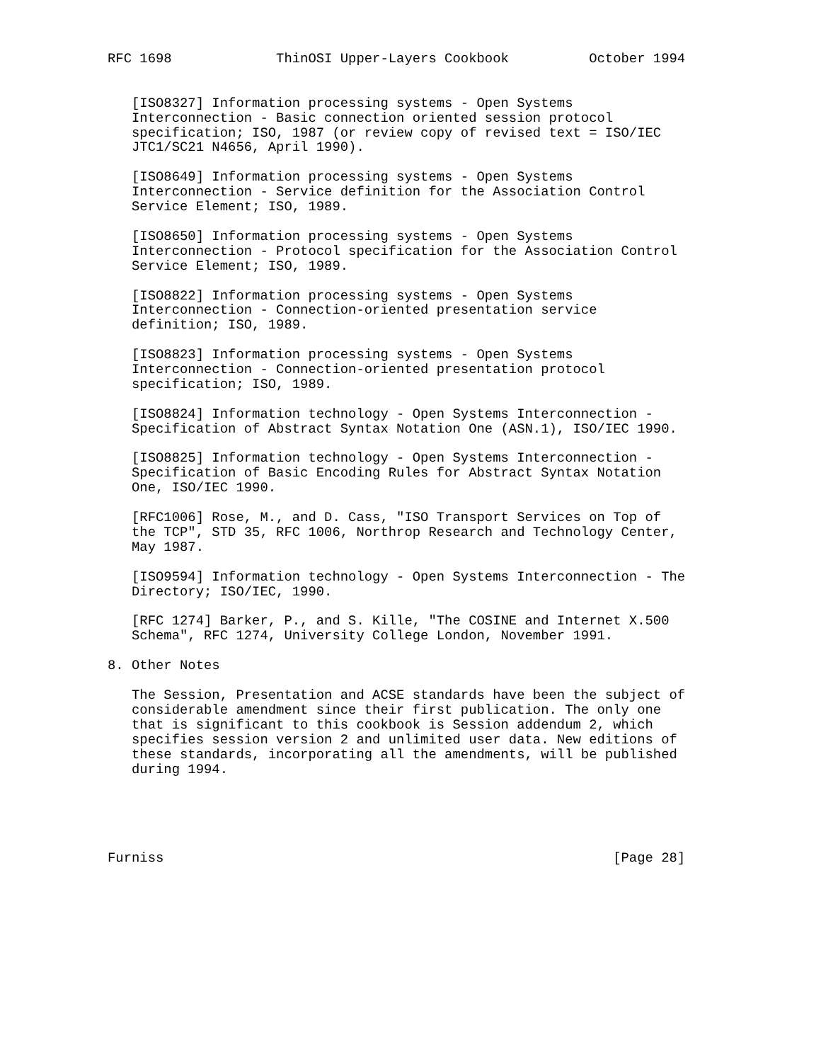RFC 1698             ThinOSI Upper-Layers Cookbook          October 1994


   [ISO8327] Information processing systems - Open Systems
   Interconnection - Basic connection oriented session protocol
   specification; ISO, 1987 (or review copy of revised text = ISO/IEC
   JTC1/SC21 N4656, April 1990).

   [ISO8649] Information processing systems - Open Systems
   Interconnection - Service definition for the Association Control
   Service Element; ISO, 1989.

   [ISO8650] Information processing systems - Open Systems
   Interconnection - Protocol specification for the Association Control
   Service Element; ISO, 1989.

   [ISO8822] Information processing systems - Open Systems
   Interconnection - Connection-oriented presentation service
   definition; ISO, 1989.

   [ISO8823] Information processing systems - Open Systems
   Interconnection - Connection-oriented presentation protocol
   specification; ISO, 1989.

   [ISO8824] Information technology - Open Systems Interconnection -
   Specification of Abstract Syntax Notation One (ASN.1), ISO/IEC 1990.

   [ISO8825] Information technology - Open Systems Interconnection -
   Specification of Basic Encoding Rules for Abstract Syntax Notation
   One, ISO/IEC 1990.

   [RFC1006] Rose, M., and D. Cass, "ISO Transport Services on Top of
   the TCP", STD 35, RFC 1006, Northrop Research and Technology Center,
   May 1987.

   [ISO9594] Information technology - Open Systems Interconnection - The
   Directory; ISO/IEC, 1990.

   [RFC 1274] Barker, P., and S. Kille, "The COSINE and Internet X.500
   Schema", RFC 1274, University College London, November 1991.

8. Other Notes

   The Session, Presentation and ACSE standards have been the subject of
   considerable amendment since their first publication. The only one
   that is significant to this cookbook is Session addendum 2, which
   specifies session version 2 and unlimited user data. New editions of
   these standards, incorporating all the amendments, will be published
   during 1994.





Furniss                                                        [Page 28]